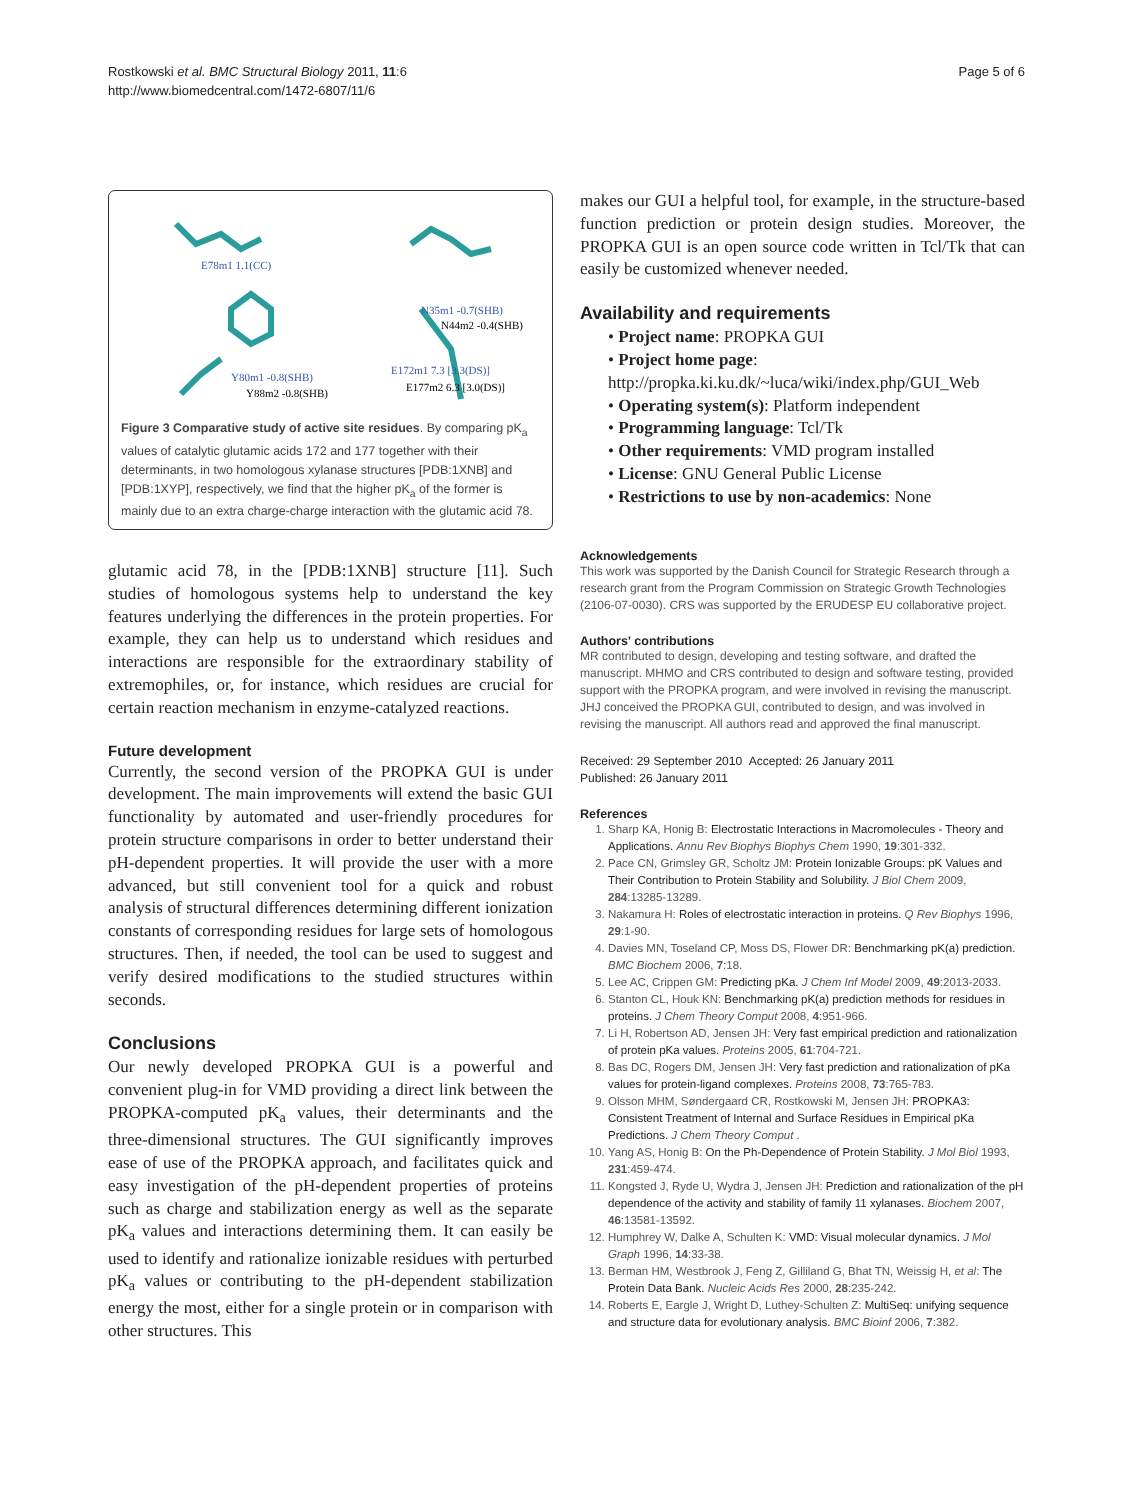Rostkowski et al. BMC Structural Biology 2011, 11:6
http://www.biomedcentral.com/1472-6807/11/6
Page 5 of 6
E78m1 1.1(CC)
N35m1 -0.7(SHB)
N44m2 -0.4(SHB)
E172m1 7.3 [3.3(DS)]
E177m2 6.3 [3.0(DS)]
Y80m1 -0.8(SHB)
Y88m2 -0.8(SHB)
Figure 3 Comparative study of active site residues. By comparing pK<sub>a</sub> values of catalytic glutamic acids 172 and 177 together with their determinants, in two homologous xylanase structures [PDB:1XNB] and [PDB:1XYP], respectively, we find that the higher pK<sub>a</sub> of the former is mainly due to an extra charge-charge interaction with the glutamic acid 78.
glutamic acid 78, in the [PDB:1XNB] structure [11]. Such studies of homologous systems help to understand the key features underlying the differences in the protein properties. For example, they can help us to understand which residues and interactions are responsible for the extraordinary stability of extremophiles, or, for instance, which residues are crucial for certain reaction mechanism in enzyme-catalyzed reactions.
Future development
Currently, the second version of the PROPKA GUI is under development. The main improvements will extend the basic GUI functionality by automated and user-friendly procedures for protein structure comparisons in order to better understand their pH-dependent properties. It will provide the user with a more advanced, but still convenient tool for a quick and robust analysis of structural differences determining different ionization constants of corresponding residues for large sets of homologous structures. Then, if needed, the tool can be used to suggest and verify desired modifications to the studied structures within seconds.
Conclusions
Our newly developed PROPKA GUI is a powerful and convenient plug-in for VMD providing a direct link between the PROPKA-computed pK<sub>a</sub> values, their determinants and the three-dimensional structures. The GUI significantly improves ease of use of the PROPKA approach, and facilitates quick and easy investigation of the pH-dependent properties of proteins such as charge and stabilization energy as well as the separate pK<sub>a</sub> values and interactions determining them. It can easily be used to identify and rationalize ionizable residues with perturbed pK<sub>a</sub> values or contributing to the pH-dependent stabilization energy the most, either for a single protein or in comparison with other structures. This
makes our GUI a helpful tool, for example, in the structure-based function prediction or protein design studies. Moreover, the PROPKA GUI is an open source code written in Tcl/Tk that can easily be customized whenever needed.
Availability and requirements
• Project name: PROPKA GUI
• Project home page: http://propka.ki.ku.dk/~luca/wiki/index.php/GUI_Web
• Operating system(s): Platform independent
• Programming language: Tcl/Tk
• Other requirements: VMD program installed
• License: GNU General Public License
• Restrictions to use by non-academics: None
Acknowledgements
This work was supported by the Danish Council for Strategic Research through a research grant from the Program Commission on Strategic Growth Technologies (2106-07-0030). CRS was supported by the ERUDESP EU collaborative project.
Authors' contributions
MR contributed to design, developing and testing software, and drafted the manuscript. MHMO and CRS contributed to design and software testing, provided support with the PROPKA program, and were involved in revising the manuscript. JHJ conceived the PROPKA GUI, contributed to design, and was involved in revising the manuscript. All authors read and approved the final manuscript.
Received: 29 September 2010 Accepted: 26 January 2011
Published: 26 January 2011
References
1. Sharp KA, Honig B: Electrostatic Interactions in Macromolecules - Theory and Applications. Annu Rev Biophys Biophys Chem 1990, 19:301-332.
2. Pace CN, Grimsley GR, Scholtz JM: Protein Ionizable Groups: pK Values and Their Contribution to Protein Stability and Solubility. J Biol Chem 2009, 284:13285-13289.
3. Nakamura H: Roles of electrostatic interaction in proteins. Q Rev Biophys 1996, 29:1-90.
4. Davies MN, Toseland CP, Moss DS, Flower DR: Benchmarking pK(a) prediction. BMC Biochem 2006, 7:18.
5. Lee AC, Crippen GM: Predicting pKa. J Chem Inf Model 2009, 49:2013-2033.
6. Stanton CL, Houk KN: Benchmarking pK(a) prediction methods for residues in proteins. J Chem Theory Comput 2008, 4:951-966.
7. Li H, Robertson AD, Jensen JH: Very fast empirical prediction and rationalization of protein pKa values. Proteins 2005, 61:704-721.
8. Bas DC, Rogers DM, Jensen JH: Very fast prediction and rationalization of pKa values for protein-ligand complexes. Proteins 2008, 73:765-783.
9. Olsson MHM, Søndergaard CR, Rostkowski M, Jensen JH: PROPKA3: Consistent Treatment of Internal and Surface Residues in Empirical pKa Predictions. J Chem Theory Comput .
10. Yang AS, Honig B: On the Ph-Dependence of Protein Stability. J Mol Biol 1993, 231:459-474.
11. Kongsted J, Ryde U, Wydra J, Jensen JH: Prediction and rationalization of the pH dependence of the activity and stability of family 11 xylanases. Biochem 2007, 46:13581-13592.
12. Humphrey W, Dalke A, Schulten K: VMD: Visual molecular dynamics. J Mol Graph 1996, 14:33-38.
13. Berman HM, Westbrook J, Feng Z, Gilliland G, Bhat TN, Weissig H, et al: The Protein Data Bank. Nucleic Acids Res 2000, 28:235-242.
14. Roberts E, Eargle J, Wright D, Luthey-Schulten Z: MultiSeq: unifying sequence and structure data for evolutionary analysis. BMC Bioinf 2006, 7:382.